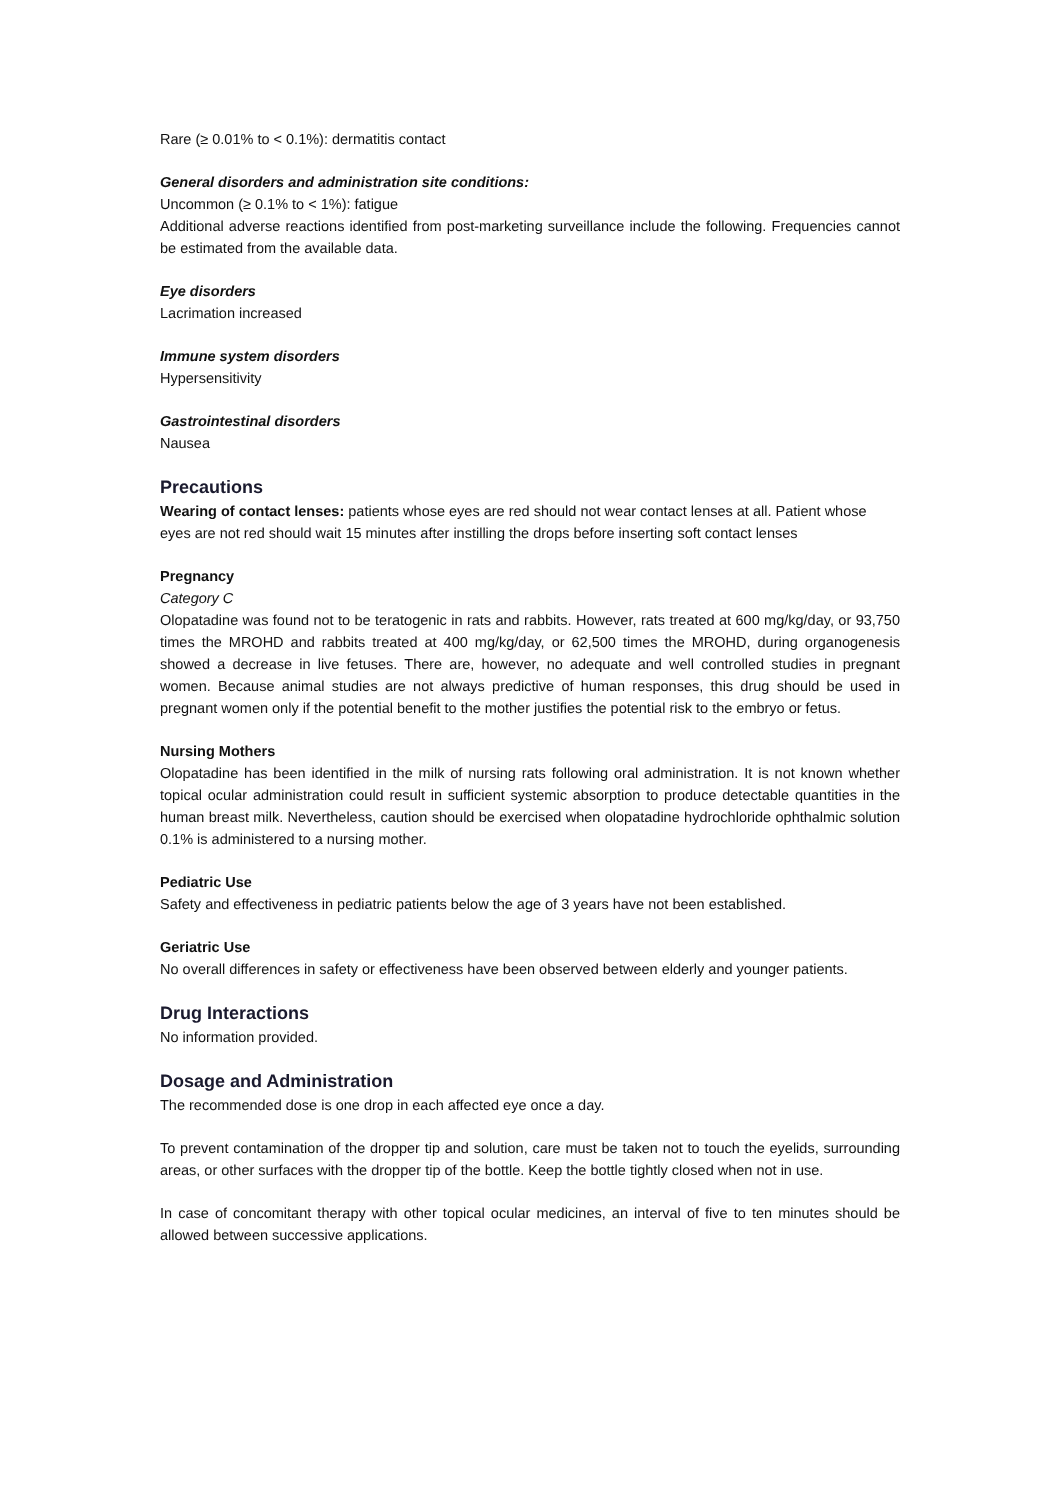Rare (≥ 0.01% to < 0.1%): dermatitis contact
General disorders and administration site conditions:
Uncommon (≥ 0.1% to < 1%): fatigue
Additional adverse reactions identified from post-marketing surveillance include the following. Frequencies cannot be estimated from the available data.
Eye disorders
Lacrimation increased
Immune system disorders
Hypersensitivity
Gastrointestinal disorders
Nausea
Precautions
Wearing of contact lenses: patients whose eyes are red should not wear contact lenses at all. Patient whose eyes are not red should wait 15 minutes after instilling the drops before inserting soft contact lenses
Pregnancy
Category C
Olopatadine was found not to be teratogenic in rats and rabbits. However, rats treated at 600 mg/kg/day, or 93,750 times the MROHD and rabbits treated at 400 mg/kg/day, or 62,500 times the MROHD, during organogenesis showed a decrease in live fetuses. There are, however, no adequate and well controlled studies in pregnant women. Because animal studies are not always predictive of human responses, this drug should be used in pregnant women only if the potential benefit to the mother justifies the potential risk to the embryo or fetus.
Nursing Mothers
Olopatadine has been identified in the milk of nursing rats following oral administration. It is not known whether topical ocular administration could result in sufficient systemic absorption to produce detectable quantities in the human breast milk. Nevertheless, caution should be exercised when olopatadine hydrochloride ophthalmic solution 0.1% is administered to a nursing mother.
Pediatric Use
Safety and effectiveness in pediatric patients below the age of 3 years have not been established.
Geriatric Use
No overall differences in safety or effectiveness have been observed between elderly and younger patients.
Drug Interactions
No information provided.
Dosage and Administration
The recommended dose is one drop in each affected eye once a day.
To prevent contamination of the dropper tip and solution, care must be taken not to touch the eyelids, surrounding areas, or other surfaces with the dropper tip of the bottle. Keep the bottle tightly closed when not in use.
In case of concomitant therapy with other topical ocular medicines, an interval of five to ten minutes should be allowed between successive applications.